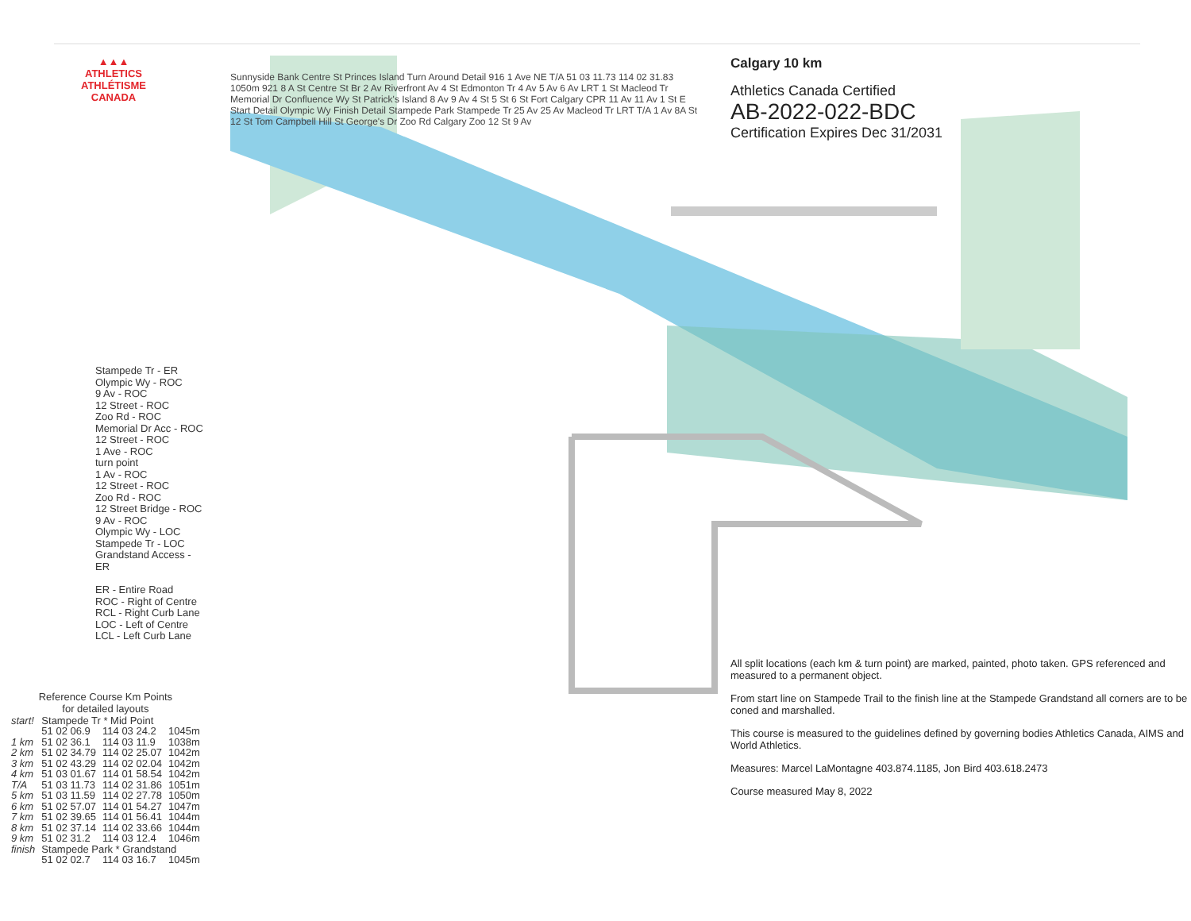▲▲▲
ATHLETICS
ATHLÉTISME
CANADA
Stampede Tr - ER
Olympic Wy - ROC
9 Av - ROC
12 Street - ROC
Zoo Rd - ROC
Memorial Dr Acc - ROC
12 Street - ROC
1 Ave - ROC
turn point
1 Av - ROC
12 Street - ROC
Zoo Rd - ROC
12 Street Bridge - ROC
9 Av - ROC
Olympic Wy - LOC
Stampede Tr - LOC
Grandstand Access - ER
ER - Entire Road
ROC - Right of Centre
RCL - Right Curb Lane
LOC - Left of Centre
LCL - Left Curb Lane
| Reference Course Km Points for detailed layouts | | | |
| --- | --- | --- | --- |
| start! | Stampede Tr * Mid Point | | |
| | 51 02 06.9 | 114 03 24.2 | 1045m |
| 1 km | 51 02 36.1 | 114 03 11.9 | 1038m |
| 2 km | 51 02 34.79 | 114 02 25.07 | 1042m |
| 3 km | 51 02 43.29 | 114 02 02.04 | 1042m |
| 4 km | 51 03 01.67 | 114 01 58.54 | 1042m |
| T/A | 51 03 11.73 | 114 02 31.86 | 1051m |
| 5 km | 51 03 11.59 | 114 02 27.78 | 1050m |
| 6 km | 51 02 57.07 | 114 01 54.27 | 1047m |
| 7 km | 51 02 39.65 | 114 01 56.41 | 1044m |
| 8 km | 51 02 37.14 | 114 02 33.66 | 1044m |
| 9 km | 51 02 31.2 | 114 03 12.4 | 1046m |
| finish | Stampede Park * Grandstand | | |
| | 51 02 02.7 | 114 03 16.7 | 1045m |
Sunnyside Bank Centre St Princes Island Turn Around Detail 916 1 Ave NE T/A 51 03 11.73 114 02 31.83 1050m 921 8 A St Centre St Br 2 Av Riverfront Av 4 St Edmonton Tr 4 Av 5 Av 6 Av LRT 1 St Macleod Tr Memorial Dr Confluence Wy St Patrick's Island 8 Av 9 Av 4 St 5 St 6 St Fort Calgary CPR 11 Av 11 Av 1 St E Start Detail Olympic Wy Finish Detail Stampede Park Stampede Tr 25 Av 25 Av Macleod Tr LRT T/A 1 Av 8A St 12 St Tom Campbell Hill St George's Dr Zoo Rd Calgary Zoo 12 St 9 Av
Calgary 10 km
Athletics Canada Certified
AB-2022-022-BDC
Certification Expires Dec 31/2031
All split locations (each km & turn point) are marked, painted, photo taken. GPS referenced and measured to a permanent object.
From start line on Stampede Trail to the finish line at the Stampede Grandstand all corners are to be coned and marshalled.
This course is measured to the guidelines defined by governing bodies Athletics Canada, AIMS and World Athletics.
Measures: Marcel LaMontagne 403.874.1185, Jon Bird 403.618.2473
Course measured May 8, 2022